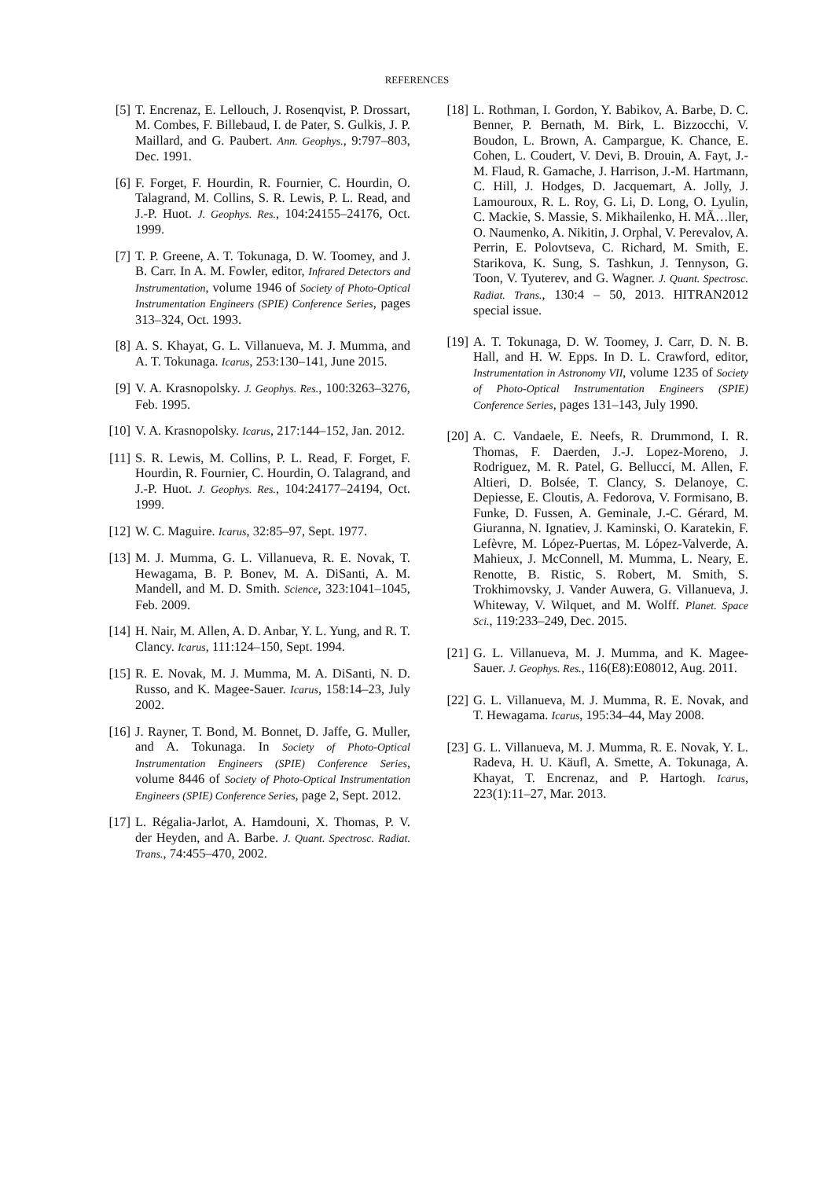REFERENCES
[5] T. Encrenaz, E. Lellouch, J. Rosenqvist, P. Drossart, M. Combes, F. Billebaud, I. de Pater, S. Gulkis, J. P. Maillard, and G. Paubert. Ann. Geophys., 9:797–803, Dec. 1991.
[6] F. Forget, F. Hourdin, R. Fournier, C. Hourdin, O. Talagrand, M. Collins, S. R. Lewis, P. L. Read, and J.-P. Huot. J. Geophys. Res., 104:24155–24176, Oct. 1999.
[7] T. P. Greene, A. T. Tokunaga, D. W. Toomey, and J. B. Carr. In A. M. Fowler, editor, Infrared Detectors and Instrumentation, volume 1946 of Society of Photo-Optical Instrumentation Engineers (SPIE) Conference Series, pages 313–324, Oct. 1993.
[8] A. S. Khayat, G. L. Villanueva, M. J. Mumma, and A. T. Tokunaga. Icarus, 253:130–141, June 2015.
[9] V. A. Krasnopolsky. J. Geophys. Res., 100:3263–3276, Feb. 1995.
[10] V. A. Krasnopolsky. Icarus, 217:144–152, Jan. 2012.
[11] S. R. Lewis, M. Collins, P. L. Read, F. Forget, F. Hourdin, R. Fournier, C. Hourdin, O. Talagrand, and J.-P. Huot. J. Geophys. Res., 104:24177–24194, Oct. 1999.
[12] W. C. Maguire. Icarus, 32:85–97, Sept. 1977.
[13] M. J. Mumma, G. L. Villanueva, R. E. Novak, T. Hewagama, B. P. Bonev, M. A. DiSanti, A. M. Mandell, and M. D. Smith. Science, 323:1041–1045, Feb. 2009.
[14] H. Nair, M. Allen, A. D. Anbar, Y. L. Yung, and R. T. Clancy. Icarus, 111:124–150, Sept. 1994.
[15] R. E. Novak, M. J. Mumma, M. A. DiSanti, N. D. Russo, and K. Magee-Sauer. Icarus, 158:14–23, July 2002.
[16] J. Rayner, T. Bond, M. Bonnet, D. Jaffe, G. Muller, and A. Tokunaga. In Society of Photo-Optical Instrumentation Engineers (SPIE) Conference Series, volume 8446 of Society of Photo-Optical Instrumentation Engineers (SPIE) Conference Series, page 2, Sept. 2012.
[17] L. Régalia-Jarlot, A. Hamdouni, X. Thomas, P. V. der Heyden, and A. Barbe. J. Quant. Spectrosc. Radiat. Trans., 74:455–470, 2002.
[18] L. Rothman, I. Gordon, Y. Babikov, A. Barbe, D. C. Benner, P. Bernath, M. Birk, L. Bizzocchi, V. Boudon, L. Brown, A. Campargue, K. Chance, E. Cohen, L. Coudert, V. Devi, B. Drouin, A. Fayt, J.-M. Flaud, R. Gamache, J. Harrison, J.-M. Hartmann, C. Hill, J. Hodges, D. Jacquemart, A. Jolly, J. Lamouroux, R. L. Roy, G. Li, D. Long, O. Lyulin, C. Mackie, S. Massie, S. Mikhailenko, H. MÃ…ller, O. Naumenko, A. Nikitin, J. Orphal, V. Perevalov, A. Perrin, E. Polovtseva, C. Richard, M. Smith, E. Starikova, K. Sung, S. Tashkun, J. Tennyson, G. Toon, V. Tyuterev, and G. Wagner. J. Quant. Spectrosc. Radiat. Trans., 130:4 – 50, 2013. HITRAN2012 special issue.
[19] A. T. Tokunaga, D. W. Toomey, J. Carr, D. N. B. Hall, and H. W. Epps. In D. L. Crawford, editor, Instrumentation in Astronomy VII, volume 1235 of Society of Photo-Optical Instrumentation Engineers (SPIE) Conference Series, pages 131–143, July 1990.
[20] A. C. Vandaele, E. Neefs, R. Drummond, I. R. Thomas, F. Daerden, J.-J. Lopez-Moreno, J. Rodriguez, M. R. Patel, G. Bellucci, M. Allen, F. Altieri, D. Bolsée, T. Clancy, S. Delanoye, C. Depiesse, E. Cloutis, A. Fedorova, V. Formisano, B. Funke, D. Fussen, A. Geminale, J.-C. Gérard, M. Giuranna, N. Ignatiev, J. Kaminski, O. Karatekin, F. Lefèvre, M. López-Puertas, M. López-Valverde, A. Mahieux, J. McConnell, M. Mumma, L. Neary, E. Renotte, B. Ristic, S. Robert, M. Smith, S. Trokhimovsky, J. Vander Auwera, G. Villanueva, J. Whiteway, V. Wilquet, and M. Wolff. Planet. Space Sci., 119:233–249, Dec. 2015.
[21] G. L. Villanueva, M. J. Mumma, and K. Magee-Sauer. J. Geophys. Res., 116(E8):E08012, Aug. 2011.
[22] G. L. Villanueva, M. J. Mumma, R. E. Novak, and T. Hewagama. Icarus, 195:34–44, May 2008.
[23] G. L. Villanueva, M. J. Mumma, R. E. Novak, Y. L. Radeva, H. U. Käufl, A. Smette, A. Tokunaga, A. Khayat, T. Encrenaz, and P. Hartogh. Icarus, 223(1):11–27, Mar. 2013.